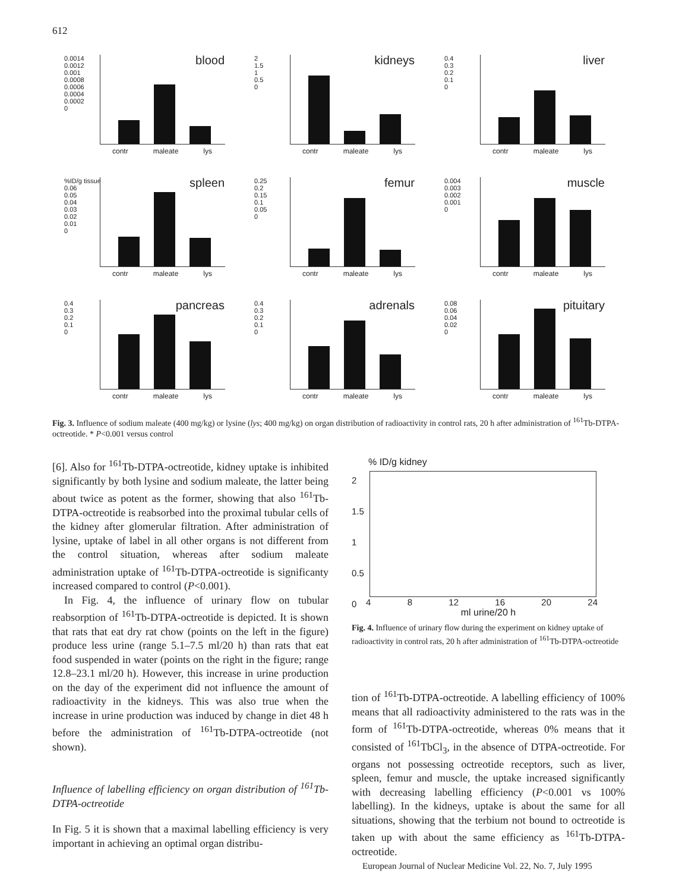612
0.0014
0.0012
0.001
0.0008
0.0006
0.0004
0.0002
0
blood
contr maleate lys
2
1.5
1
0.5
0
kidneys
contr maleate lys
0.4
0.3
0.2
0.1
0
liver
contr maleate lys
%ID/g tissue
0.06
0.05
0.04
0.03
0.02
0.01
0
spleen
contr maleate lys
0.25
0.2
0.15
0.1
0.05
0
femur
contr maleate lys
0.004
0.003
0.002
0.001
0
muscle
contr maleate lys
0.4
0.3
0.2
0.1
0
pancreas
contr maleate lys
0.4
0.3
0.2
0.1
0
adrenals
contr maleate lys
0.08
0.06
0.04
0.02
0
pituitary
contr maleate lys
Fig. 3. Influence of sodium maleate (400 mg/kg) or lysine (lys; 400 mg/kg) on organ distribution of radioactivity in control rats, 20 h after administration of <sup>161</sup>Tb-DTPA-octreotide. * P<0.001 versus control
[6]. Also for <sup>161</sup>Tb-DTPA-octreotide, kidney uptake is inhibited significantly by both lysine and sodium maleate, the latter being about twice as potent as the former, showing that also <sup>161</sup>Tb-DTPA-octreotide is reabsorbed into the proximal tubular cells of the kidney after glomerular filtration. After administration of lysine, uptake of label in all other organs is not different from the control situation, whereas after sodium maleate administration uptake of <sup>161</sup>Tb-DTPA-octreotide is significanty increased compared to control (P<0.001).
In Fig. 4, the influence of urinary flow on tubular reabsorption of <sup>161</sup>Tb-DTPA-octreotide is depicted. It is shown that rats that eat dry rat chow (points on the left in the figure) produce less urine (range 5.1–7.5 ml/20 h) than rats that eat food suspended in water (points on the right in the figure; range 12.8–23.1 ml/20 h). However, this increase in urine production on the day of the experiment did not influence the amount of radioactivity in the kidneys. This was also true when the increase in urine production was induced by change in diet 48 h before the administration of <sup>161</sup>Tb-DTPA-octreotide (not shown).
Influence of labelling efficiency on organ distribution of <sup>161</sup>Tb-DTPA-octreotide
In Fig. 5 it is shown that a maximal labelling efficiency is very important in achieving an optimal organ distribu-
% ID/g kidney
2
1.5
1
0.5
0
4 8 12 16 20 24
ml urine/20 h
Fig. 4. Influence of urinary flow during the experiment on kidney uptake of radioactivity in control rats, 20 h after administration of <sup>161</sup>Tb-DTPA-octreotide
tion of <sup>161</sup>Tb-DTPA-octreotide. A labelling efficiency of 100% means that all radioactivity administered to the rats was in the form of <sup>161</sup>Tb-DTPA-octreotide, whereas 0% means that it consisted of <sup>161</sup>TbCl<sub>3</sub>, in the absence of DTPA-octreotide. For organs not possessing octreotide receptors, such as liver, spleen, femur and muscle, the uptake increased significantly with decreasing labelling efficiency (P<0.001 vs 100% labelling). In the kidneys, uptake is about the same for all situations, showing that the terbium not bound to octreotide is taken up with about the same efficiency as <sup>161</sup>Tb-DTPA-octreotide.
European Journal of Nuclear Medicine Vol. 22, No. 7, July 1995